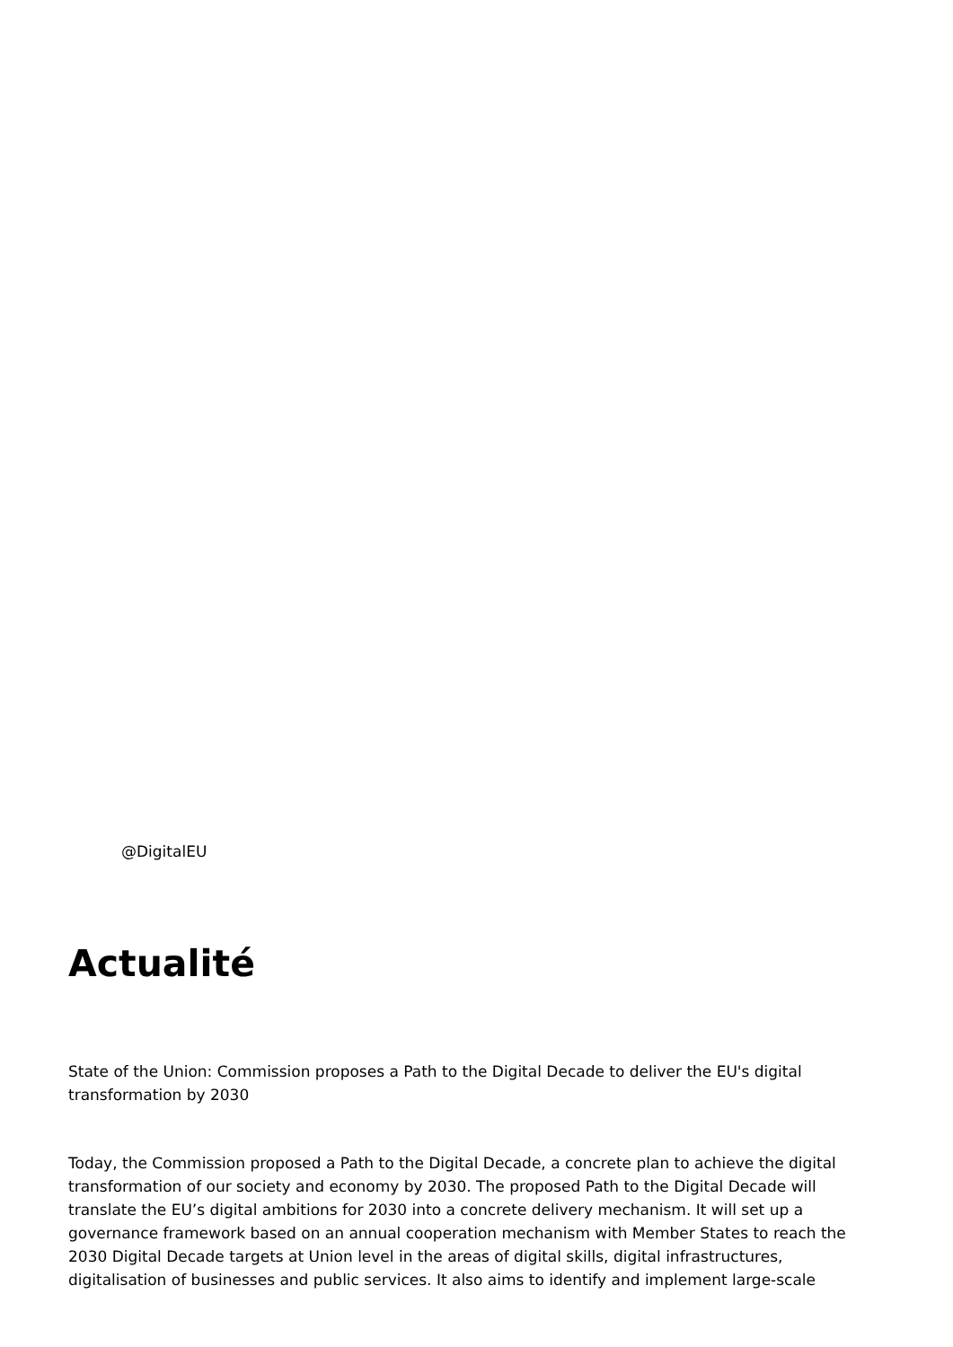@DigitalEU
Actualité
State of the Union: Commission proposes a Path to the Digital Decade to deliver the EU's digital transformation by 2030
Today, the Commission proposed a Path to the Digital Decade, a concrete plan to achieve the digital transformation of our society and economy by 2030. The proposed Path to the Digital Decade will translate the EU’s digital ambitions for 2030 into a concrete delivery mechanism. It will set up a governance framework based on an annual cooperation mechanism with Member States to reach the 2030 Digital Decade targets at Union level in the areas of digital skills, digital infrastructures, digitalisation of businesses and public services. It also aims to identify and implement large-scale